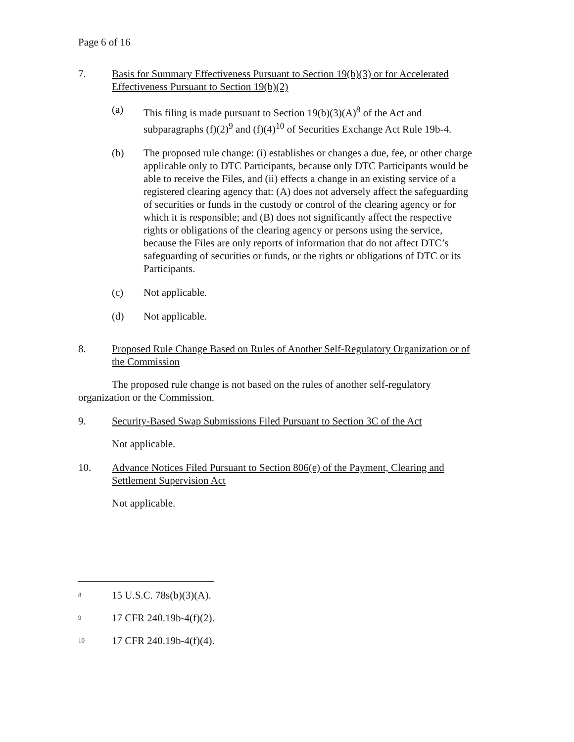Page 6 of 16
7. Basis for Summary Effectiveness Pursuant to Section 19(b)(3) or for Accelerated Effectiveness Pursuant to Section 19(b)(2)
(a) This filing is made pursuant to Section 19(b)(3)(A)<sup>8</sup> of the Act and subparagraphs (f)(2)<sup>9</sup> and (f)(4)<sup>10</sup> of Securities Exchange Act Rule 19b-4.
(b) The proposed rule change: (i) establishes or changes a due, fee, or other charge applicable only to DTC Participants, because only DTC Participants would be able to receive the Files, and (ii) effects a change in an existing service of a registered clearing agency that: (A) does not adversely affect the safeguarding of securities or funds in the custody or control of the clearing agency or for which it is responsible; and (B) does not significantly affect the respective rights or obligations of the clearing agency or persons using the service, because the Files are only reports of information that do not affect DTC’s safeguarding of securities or funds, or the rights or obligations of DTC or its Participants.
(c) Not applicable.
(d) Not applicable.
8. Proposed Rule Change Based on Rules of Another Self-Regulatory Organization or of the Commission
The proposed rule change is not based on the rules of another self-regulatory organization or the Commission.
9. Security-Based Swap Submissions Filed Pursuant to Section 3C of the Act
Not applicable.
10. Advance Notices Filed Pursuant to Section 806(e) of the Payment, Clearing and Settlement Supervision Act
Not applicable.
<sup>8</sup> 15 U.S.C. 78s(b)(3)(A).
<sup>9</sup> 17 CFR 240.19b-4(f)(2).
<sup>10</sup> 17 CFR 240.19b-4(f)(4).